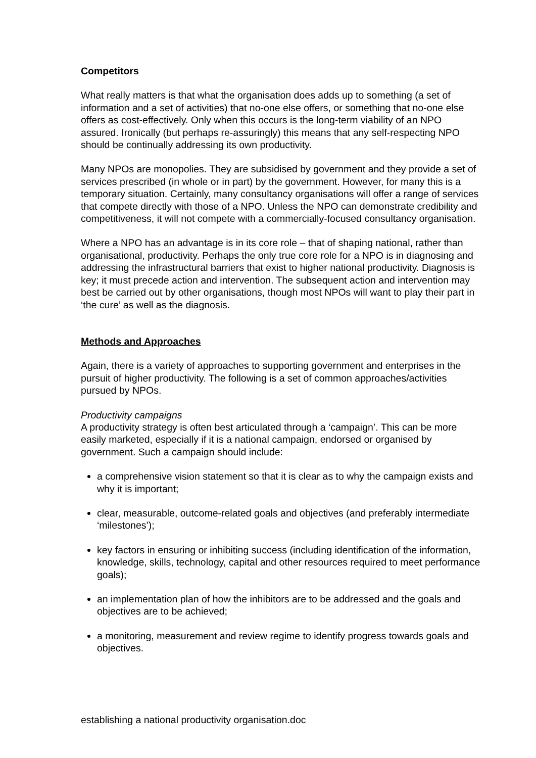Competitors
What really matters is that what the organisation does adds up to something (a set of information and a set of activities) that no-one else offers, or something that no-one else offers as cost-effectively. Only when this occurs is the long-term viability of an NPO assured. Ironically (but perhaps re-assuringly) this means that any self-respecting NPO should be continually addressing its own productivity.
Many NPOs are monopolies. They are subsidised by government and they provide a set of services prescribed (in whole or in part) by the government. However, for many this is a temporary situation. Certainly, many consultancy organisations will offer a range of services that compete directly with those of a NPO. Unless the NPO can demonstrate credibility and competitiveness, it will not compete with a commercially-focused consultancy organisation.
Where a NPO has an advantage is in its core role – that of shaping national, rather than organisational, productivity. Perhaps the only true core role for a NPO is in diagnosing and addressing the infrastructural barriers that exist to higher national productivity. Diagnosis is key; it must precede action and intervention. The subsequent action and intervention may best be carried out by other organisations, though most NPOs will want to play their part in ‘the cure’ as well as the diagnosis.
Methods and Approaches
Again, there is a variety of approaches to supporting government and enterprises in the pursuit of higher productivity. The following is a set of common approaches/activities pursued by NPOs.
Productivity campaigns
A productivity strategy is often best articulated through a ‘campaign’. This can be more easily marketed, especially if it is a national campaign, endorsed or organised by government. Such a campaign should include:
a comprehensive vision statement so that it is clear as to why the campaign exists and why it is important;
clear, measurable, outcome-related goals and objectives (and preferably intermediate ‘milestones’);
key factors in ensuring or inhibiting success (including identification of the information, knowledge, skills, technology, capital and other resources required to meet performance goals);
an implementation plan of how the inhibitors are to be addressed and the goals and objectives are to be achieved;
a monitoring, measurement and review regime to identify progress towards goals and objectives.
establishing a national productivity organisation.doc